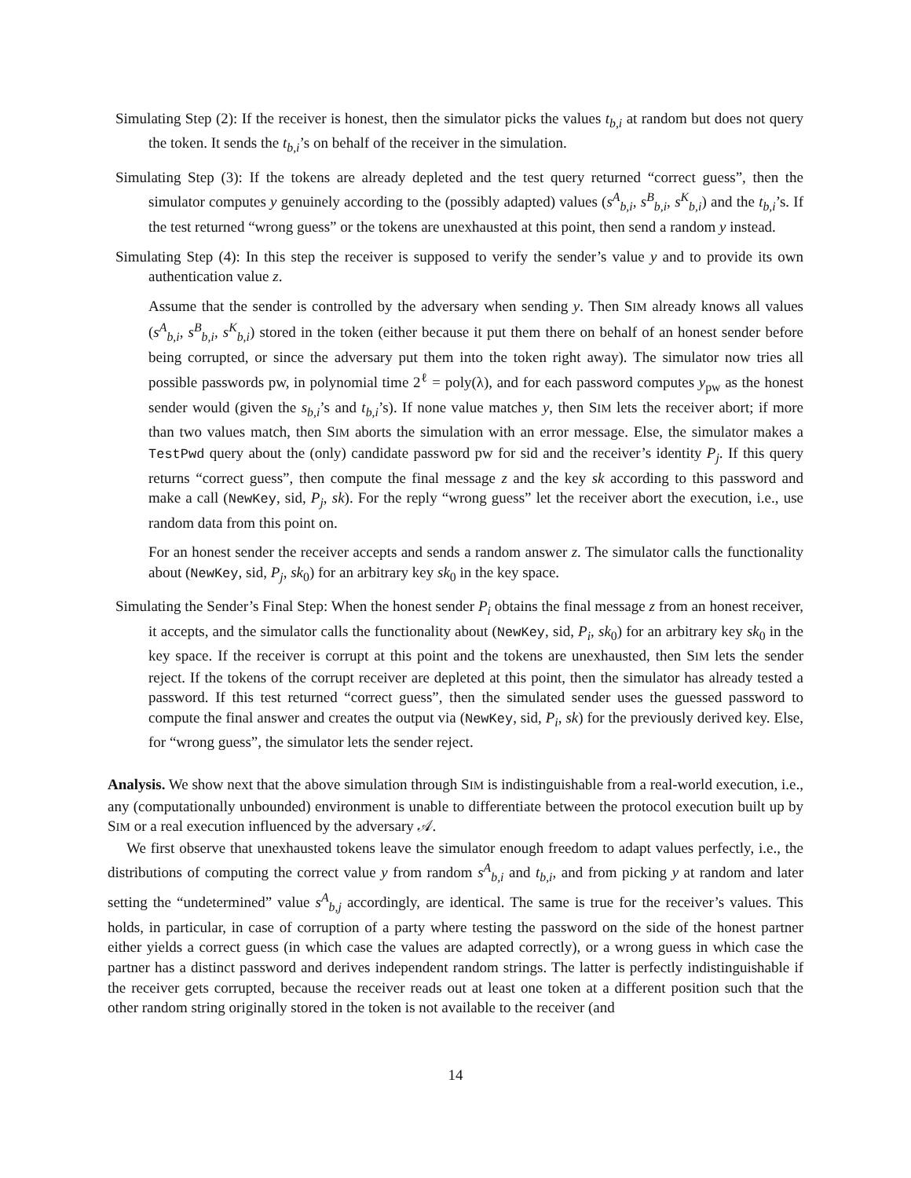Simulating Step (2): If the receiver is honest, then the simulator picks the values t<sub>b,i</sub> at random but does not query the token. It sends the t<sub>b,i</sub>’s on behalf of the receiver in the simulation.
Simulating Step (3): If the tokens are already depleted and the test query returned “correct guess”, then the simulator computes y genuinely according to the (possibly adapted) values (s<sup>A</sup><sub>b,i</sub>, s<sup>B</sup><sub>b,i</sub>, s<sup>K</sup><sub>b,i</sub>) and the t<sub>b,i</sub>’s. If the test returned “wrong guess” or the tokens are unexhausted at this point, then send a random y instead.
Simulating Step (4): In this step the receiver is supposed to verify the sender’s value y and to provide its own authentication value z.
Assume that the sender is controlled by the adversary when sending y. Then SIM already knows all values (s<sup>A</sup><sub>b,i</sub>, s<sup>B</sup><sub>b,i</sub>, s<sup>K</sup><sub>b,i</sub>) stored in the token (either because it put them there on behalf of an honest sender before being corrupted, or since the adversary put them into the token right away). The simulator now tries all possible passwords pw, in polynomial time 2<sup>ℓ</sup> = poly(λ), and for each password computes y<sub>pw</sub> as the honest sender would (given the s<sub>b,i</sub>’s and t<sub>b,i</sub>’s). If none value matches y, then SIM lets the receiver abort; if more than two values match, then SIM aborts the simulation with an error message. Else, the simulator makes a TestPwd query about the (only) candidate password pw for sid and the receiver’s identity P<sub>j</sub>. If this query returns “correct guess”, then compute the final message z and the key sk according to this password and make a call (NewKey, sid, P<sub>j</sub>, sk). For the reply “wrong guess” let the receiver abort the execution, i.e., use random data from this point on.
For an honest sender the receiver accepts and sends a random answer z. The simulator calls the functionality about (NewKey, sid, P<sub>j</sub>, sk<sub>0</sub>) for an arbitrary key sk<sub>0</sub> in the key space.
Simulating the Sender’s Final Step: When the honest sender P<sub>i</sub> obtains the final message z from an honest receiver, it accepts, and the simulator calls the functionality about (NewKey, sid, P<sub>i</sub>, sk<sub>0</sub>) for an arbitrary key sk<sub>0</sub> in the key space. If the receiver is corrupt at this point and the tokens are unexhausted, then SIM lets the sender reject. If the tokens of the corrupt receiver are depleted at this point, then the simulator has already tested a password. If this test returned “correct guess”, then the simulated sender uses the guessed password to compute the final answer and creates the output via (NewKey, sid, P<sub>i</sub>, sk) for the previously derived key. Else, for “wrong guess”, the simulator lets the sender reject.
Analysis. We show next that the above simulation through SIM is indistinguishable from a real-world execution, i.e., any (computationally unbounded) environment is unable to differentiate between the protocol execution built up by SIM or a real execution influenced by the adversary 𝒜.
We first observe that unexhausted tokens leave the simulator enough freedom to adapt values perfectly, i.e., the distributions of computing the correct value y from random s<sup>A</sup><sub>b,i</sub> and t<sub>b,i</sub>, and from picking y at random and later setting the “undetermined” value s<sup>A</sup><sub>b,j</sub> accordingly, are identical. The same is true for the receiver’s values. This holds, in particular, in case of corruption of a party where testing the password on the side of the honest partner either yields a correct guess (in which case the values are adapted correctly), or a wrong guess in which case the partner has a distinct password and derives independent random strings. The latter is perfectly indistinguishable if the receiver gets corrupted, because the receiver reads out at least one token at a different position such that the other random string originally stored in the token is not available to the receiver (and
14